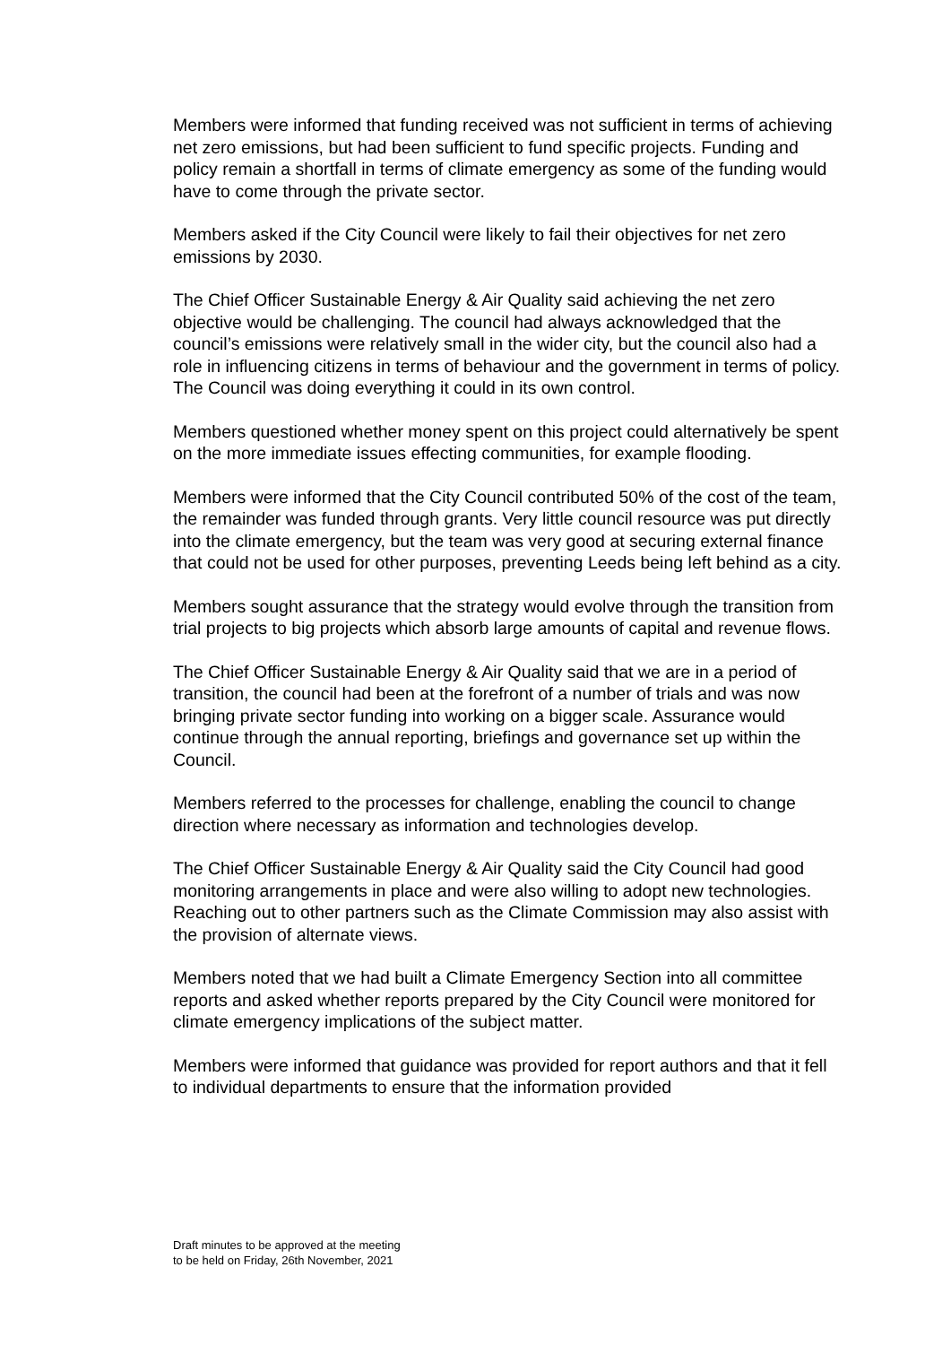Members were informed that funding received was not sufficient in terms of achieving net zero emissions, but had been sufficient to fund specific projects. Funding and policy remain a shortfall in terms of climate emergency as some of the funding would have to come through the private sector.
Members asked if the City Council were likely to fail their objectives for net zero emissions by 2030.
The Chief Officer Sustainable Energy & Air Quality said achieving the net zero objective would be challenging. The council had always acknowledged that the council’s emissions were relatively small in the wider city, but the council also had a role in influencing citizens in terms of behaviour and the government in terms of policy. The Council was doing everything it could in its own control.
Members questioned whether money spent on this project could alternatively be spent on the more immediate issues effecting communities, for example flooding.
Members were informed that the City Council contributed 50% of the cost of the team, the remainder was funded through grants. Very little council resource was put directly into the climate emergency, but the team was very good at securing external finance that could not be used for other purposes, preventing Leeds being left behind as a city.
Members sought assurance that the strategy would evolve through the transition from trial projects to big projects which absorb large amounts of capital and revenue flows.
The Chief Officer Sustainable Energy & Air Quality said that we are in a period of transition, the council had been at the forefront of a number of trials and was now bringing private sector funding into working on a bigger scale. Assurance would continue through the annual reporting, briefings and governance set up within the Council.
Members referred to the processes for challenge, enabling the council to change direction where necessary as information and technologies develop.
The Chief Officer Sustainable Energy & Air Quality said the City Council had good monitoring arrangements in place and were also willing to adopt new technologies. Reaching out to other partners such as the Climate Commission may also assist with the provision of alternate views.
Members noted that we had built a Climate Emergency Section into all committee reports and asked whether reports prepared by the City Council were monitored for climate emergency implications of the subject matter.
Members were informed that guidance was provided for report authors and that it fell to individual departments to ensure that the information provided
Draft minutes to be approved at the meeting
to be held on Friday, 26th November, 2021